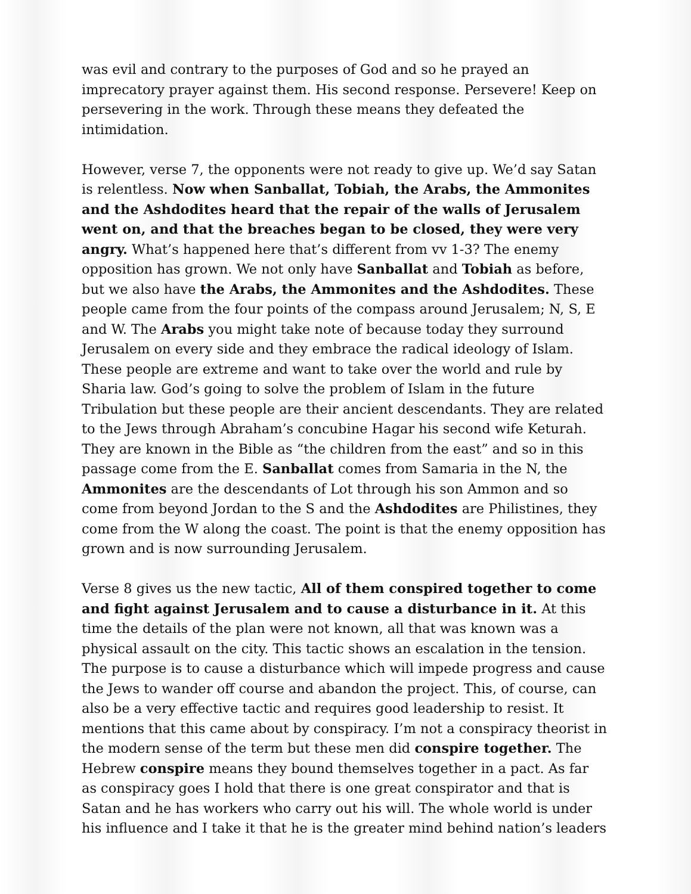was evil and contrary to the purposes of God and so he prayed an imprecatory prayer against them. His second response. Persevere! Keep on persevering in the work. Through these means they defeated the intimidation.
However, verse 7, the opponents were not ready to give up. We’d say Satan is relentless. Now when Sanballat, Tobiah, the Arabs, the Ammonites and the Ashdodites heard that the repair of the walls of Jerusalem went on, and that the breaches began to be closed, they were very angry. What’s happened here that’s different from vv 1-3? The enemy opposition has grown. We not only have Sanballat and Tobiah as before, but we also have the Arabs, the Ammonites and the Ashdodites. These people came from the four points of the compass around Jerusalem; N, S, E and W. The Arabs you might take note of because today they surround Jerusalem on every side and they embrace the radical ideology of Islam. These people are extreme and want to take over the world and rule by Sharia law. God’s going to solve the problem of Islam in the future Tribulation but these people are their ancient descendants. They are related to the Jews through Abraham’s concubine Hagar his second wife Keturah. They are known in the Bible as “the children from the east” and so in this passage come from the E. Sanballat comes from Samaria in the N, the Ammonites are the descendants of Lot through his son Ammon and so come from beyond Jordan to the S and the Ashdodites are Philistines, they come from the W along the coast. The point is that the enemy opposition has grown and is now surrounding Jerusalem.
Verse 8 gives us the new tactic, All of them conspired together to come and fight against Jerusalem and to cause a disturbance in it. At this time the details of the plan were not known, all that was known was a physical assault on the city. This tactic shows an escalation in the tension. The purpose is to cause a disturbance which will impede progress and cause the Jews to wander off course and abandon the project. This, of course, can also be a very effective tactic and requires good leadership to resist. It mentions that this came about by conspiracy. I’m not a conspiracy theorist in the modern sense of the term but these men did conspire together. The Hebrew conspire means they bound themselves together in a pact. As far as conspiracy goes I hold that there is one great conspirator and that is Satan and he has workers who carry out his will. The whole world is under his influence and I take it that he is the greater mind behind nation’s leaders